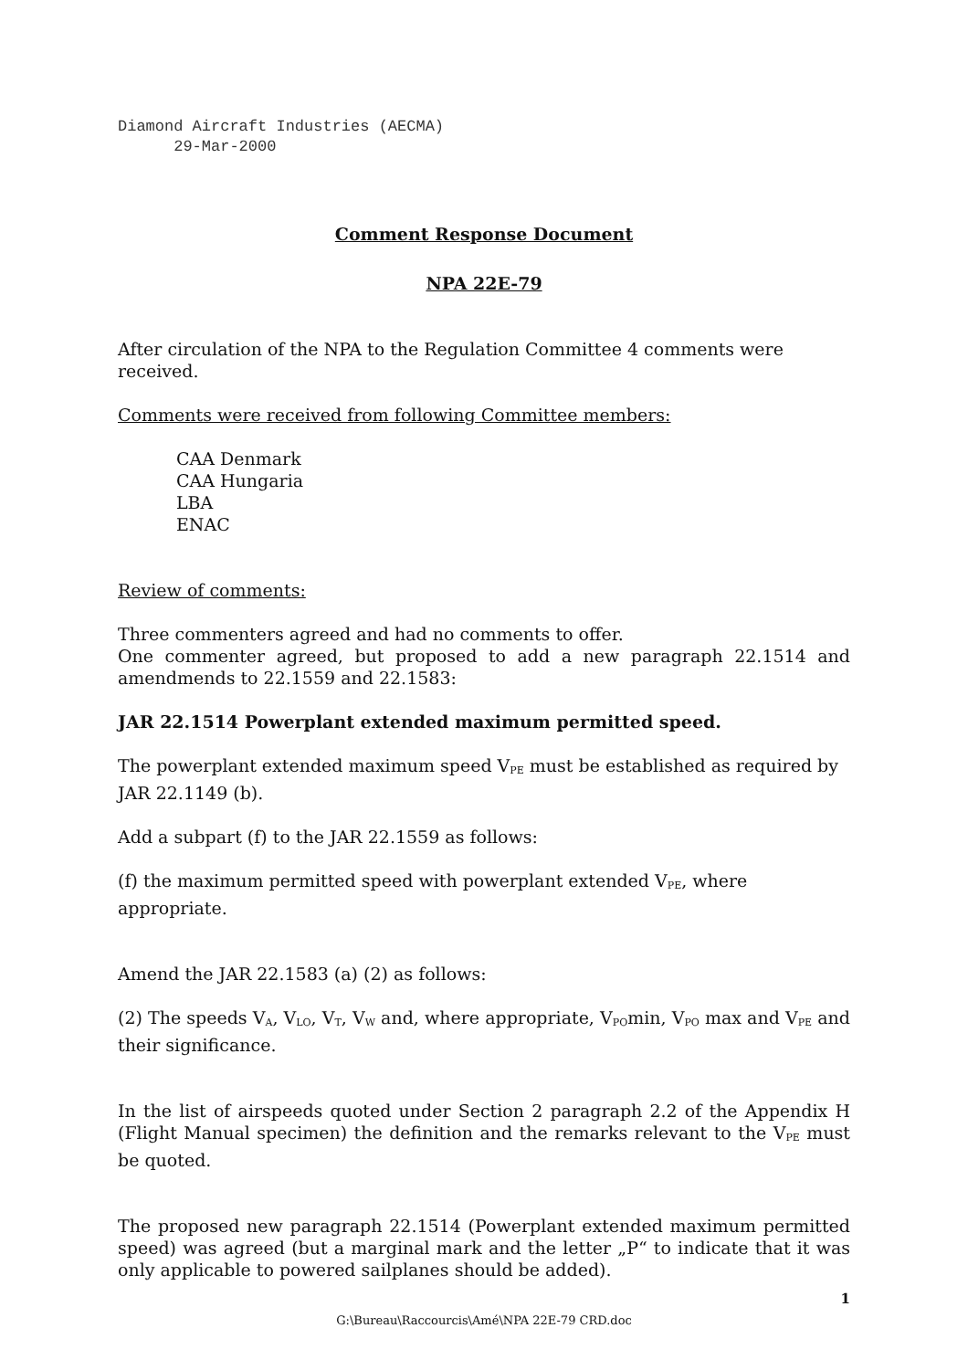Diamond Aircraft Industries (AECMA)
29-Mar-2000
Comment Response Document
NPA 22E-79
After circulation of the NPA to the Regulation Committee 4 comments were received.
Comments were received from following Committee members:
CAA Denmark
CAA Hungaria
LBA
ENAC
Review of comments:
Three commenters agreed and had no comments to offer.
One commenter agreed, but proposed to add a new paragraph 22.1514 and amendmends to 22.1559 and 22.1583:
JAR 22.1514 Powerplant extended maximum permitted speed.
The powerplant extended maximum speed V<sub>PE</sub> must be established as required by JAR 22.1149 (b).
Add a subpart (f) to the JAR 22.1559 as follows:
(f) the maximum permitted speed with powerplant extended V<sub>PE</sub>, where appropriate.
Amend the JAR 22.1583 (a) (2) as follows:
(2) The speeds V<sub>A</sub>, V<sub>LO</sub>, V<sub>T</sub>, V<sub>W</sub> and, where appropriate, V<sub>PO</sub>min, V<sub>PO</sub> max and V<sub>PE</sub> and their significance.
In the list of airspeeds quoted under Section 2 paragraph 2.2 of the Appendix H (Flight Manual specimen) the definition and the remarks relevant to the V<sub>PE</sub> must be quoted.
The proposed new paragraph 22.1514 (Powerplant extended maximum permitted speed) was agreed (but a marginal mark and the letter „P“ to indicate that it was only applicable to powered sailplanes should be added).
1
G:\Bureau\Raccourcis\Amé\NPA 22E-79 CRD.doc